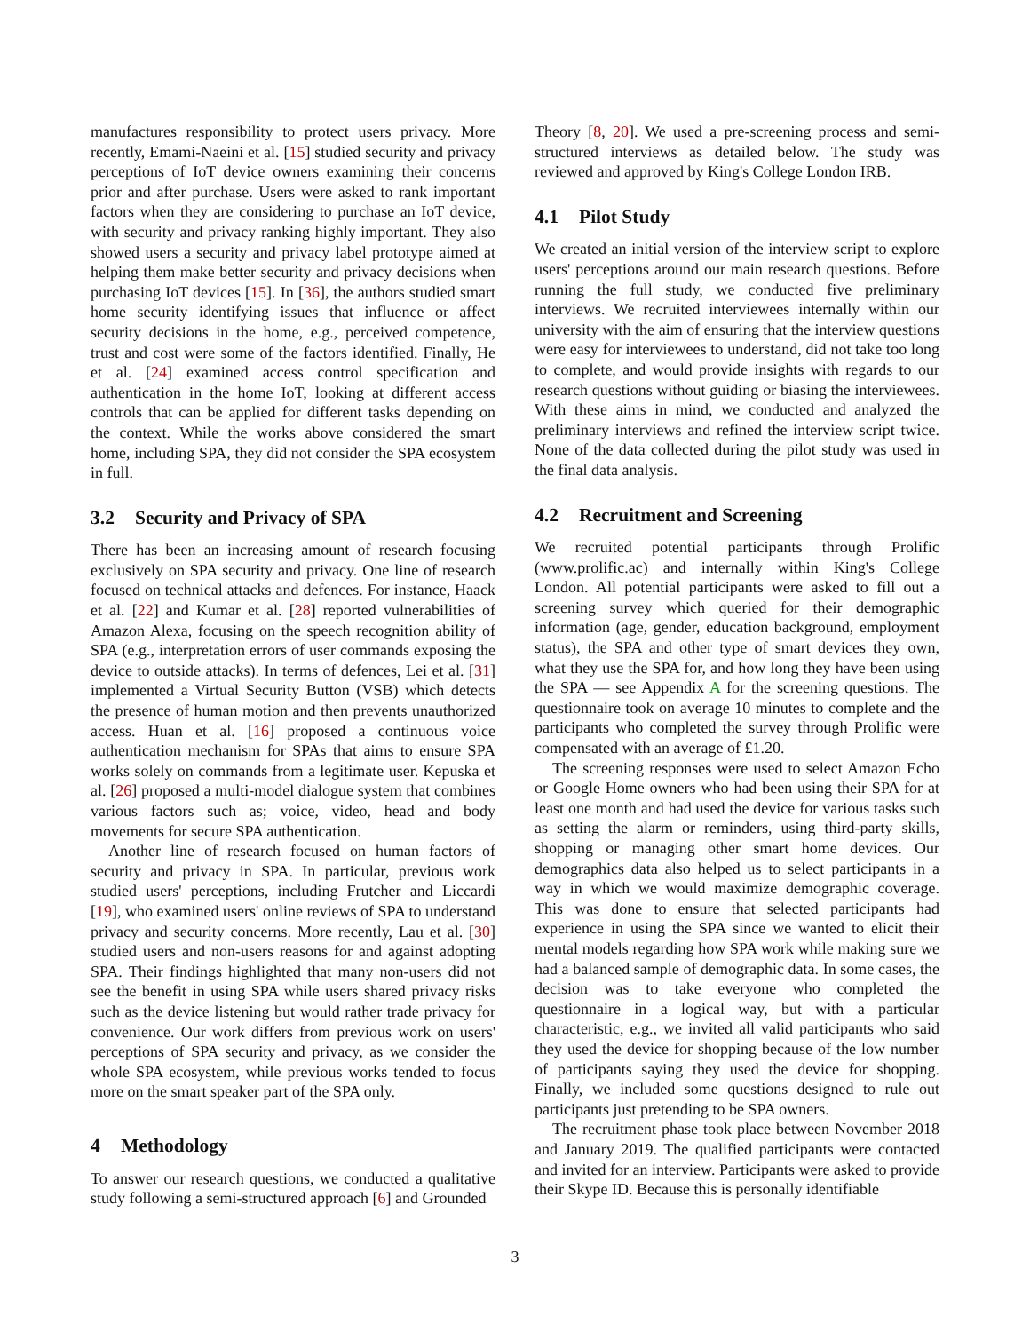manufactures responsibility to protect users privacy. More recently, Emami-Naeini et al. [15] studied security and privacy perceptions of IoT device owners examining their concerns prior and after purchase. Users were asked to rank important factors when they are considering to purchase an IoT device, with security and privacy ranking highly important. They also showed users a security and privacy label prototype aimed at helping them make better security and privacy decisions when purchasing IoT devices [15]. In [36], the authors studied smart home security identifying issues that influence or affect security decisions in the home, e.g., perceived competence, trust and cost were some of the factors identified. Finally, He et al. [24] examined access control specification and authentication in the home IoT, looking at different access controls that can be applied for different tasks depending on the context. While the works above considered the smart home, including SPA, they did not consider the SPA ecosystem in full.
3.2 Security and Privacy of SPA
There has been an increasing amount of research focusing exclusively on SPA security and privacy. One line of research focused on technical attacks and defences. For instance, Haack et al. [22] and Kumar et al. [28] reported vulnerabilities of Amazon Alexa, focusing on the speech recognition ability of SPA (e.g., interpretation errors of user commands exposing the device to outside attacks). In terms of defences, Lei et al. [31] implemented a Virtual Security Button (VSB) which detects the presence of human motion and then prevents unauthorized access. Huan et al. [16] proposed a continuous voice authentication mechanism for SPAs that aims to ensure SPA works solely on commands from a legitimate user. Kepuska et al. [26] proposed a multi-model dialogue system that combines various factors such as; voice, video, head and body movements for secure SPA authentication.
Another line of research focused on human factors of security and privacy in SPA. In particular, previous work studied users' perceptions, including Frutcher and Liccardi [19], who examined users' online reviews of SPA to understand privacy and security concerns. More recently, Lau et al. [30] studied users and non-users reasons for and against adopting SPA. Their findings highlighted that many non-users did not see the benefit in using SPA while users shared privacy risks such as the device listening but would rather trade privacy for convenience. Our work differs from previous work on users' perceptions of SPA security and privacy, as we consider the whole SPA ecosystem, while previous works tended to focus more on the smart speaker part of the SPA only.
4 Methodology
To answer our research questions, we conducted a qualitative study following a semi-structured approach [6] and Grounded
Theory [8, 20]. We used a pre-screening process and semi-structured interviews as detailed below. The study was reviewed and approved by King's College London IRB.
4.1 Pilot Study
We created an initial version of the interview script to explore users' perceptions around our main research questions. Before running the full study, we conducted five preliminary interviews. We recruited interviewees internally within our university with the aim of ensuring that the interview questions were easy for interviewees to understand, did not take too long to complete, and would provide insights with regards to our research questions without guiding or biasing the interviewees. With these aims in mind, we conducted and analyzed the preliminary interviews and refined the interview script twice. None of the data collected during the pilot study was used in the final data analysis.
4.2 Recruitment and Screening
We recruited potential participants through Prolific (www.prolific.ac) and internally within King's College London. All potential participants were asked to fill out a screening survey which queried for their demographic information (age, gender, education background, employment status), the SPA and other type of smart devices they own, what they use the SPA for, and how long they have been using the SPA — see Appendix A for the screening questions. The questionnaire took on average 10 minutes to complete and the participants who completed the survey through Prolific were compensated with an average of £1.20.
The screening responses were used to select Amazon Echo or Google Home owners who had been using their SPA for at least one month and had used the device for various tasks such as setting the alarm or reminders, using third-party skills, shopping or managing other smart home devices. Our demographics data also helped us to select participants in a way in which we would maximize demographic coverage. This was done to ensure that selected participants had experience in using the SPA since we wanted to elicit their mental models regarding how SPA work while making sure we had a balanced sample of demographic data. In some cases, the decision was to take everyone who completed the questionnaire in a logical way, but with a particular characteristic, e.g., we invited all valid participants who said they used the device for shopping because of the low number of participants saying they used the device for shopping. Finally, we included some questions designed to rule out participants just pretending to be SPA owners.
The recruitment phase took place between November 2018 and January 2019. The qualified participants were contacted and invited for an interview. Participants were asked to provide their Skype ID. Because this is personally identifiable
3